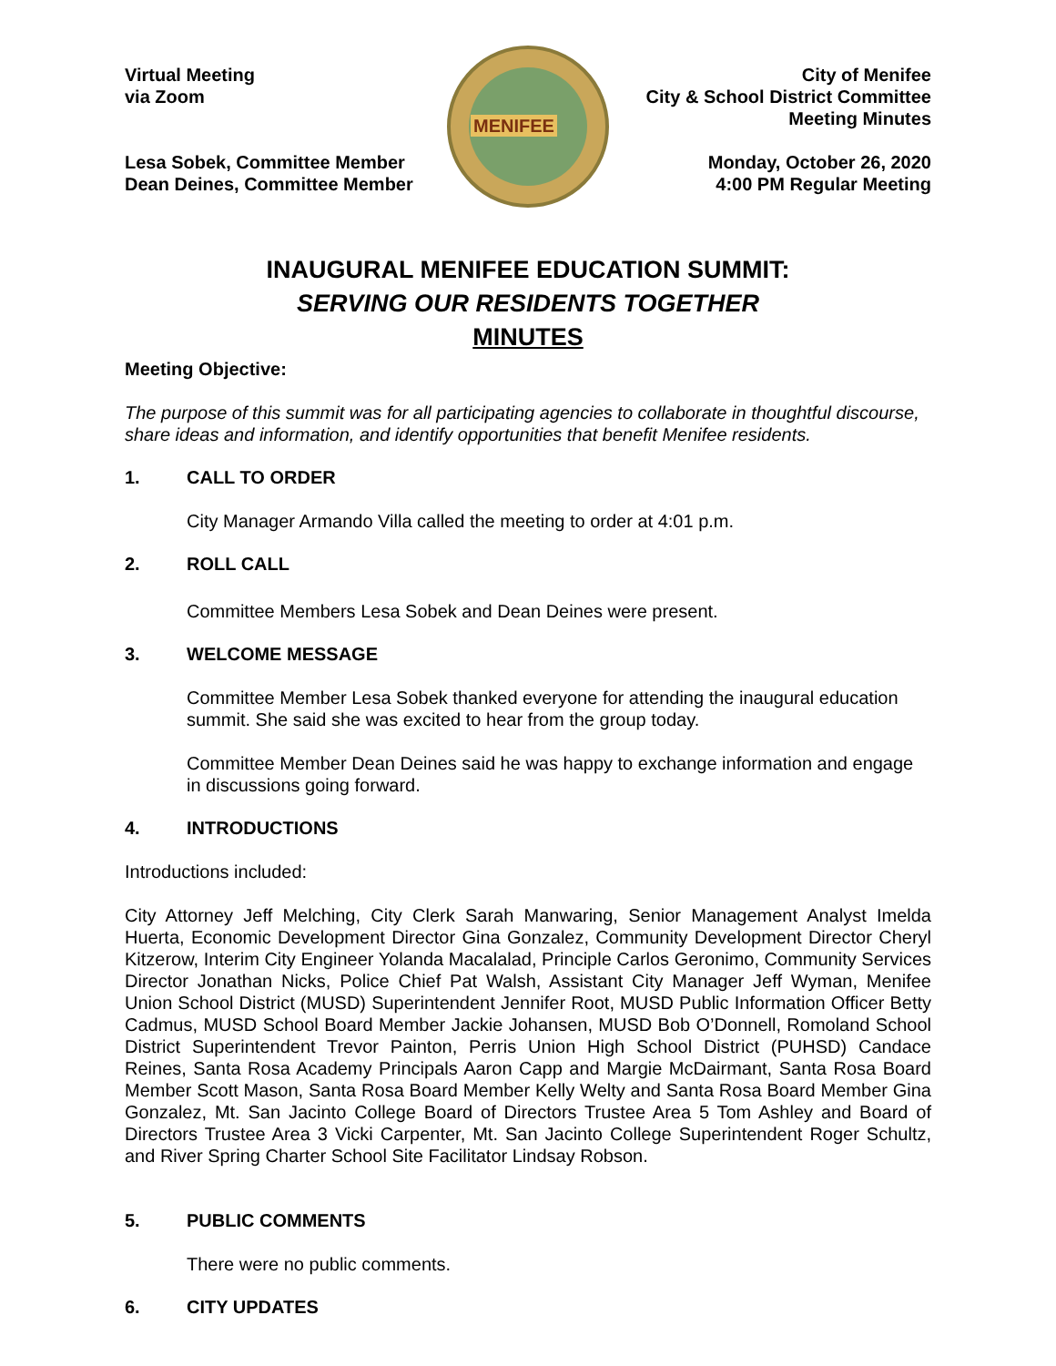Virtual Meeting
via Zoom
Lesa Sobek, Committee Member
Dean Deines, Committee Member
MENIFEE
City of Menifee
City & School District Committee
Meeting Minutes
Monday, October 26, 2020
4:00 PM Regular Meeting
INAUGURAL MENIFEE EDUCATION SUMMIT:
SERVING OUR RESIDENTS TOGETHER
MINUTES
Meeting Objective:
The purpose of this summit was for all participating agencies to collaborate in thoughtful discourse, share ideas and information, and identify opportunities that benefit Menifee residents.
1. CALL TO ORDER
City Manager Armando Villa called the meeting to order at 4:01 p.m.
2. ROLL CALL
Committee Members Lesa Sobek and Dean Deines were present.
3. WELCOME MESSAGE
Committee Member Lesa Sobek thanked everyone for attending the inaugural education summit. She said she was excited to hear from the group today.
Committee Member Dean Deines said he was happy to exchange information and engage in discussions going forward.
4. INTRODUCTIONS
Introductions included:
City Attorney Jeff Melching, City Clerk Sarah Manwaring, Senior Management Analyst Imelda Huerta, Economic Development Director Gina Gonzalez, Community Development Director Cheryl Kitzerow, Interim City Engineer Yolanda Macalalad, Principle Carlos Geronimo, Community Services Director Jonathan Nicks, Police Chief Pat Walsh, Assistant City Manager Jeff Wyman, Menifee Union School District (MUSD) Superintendent Jennifer Root, MUSD Public Information Officer Betty Cadmus, MUSD School Board Member Jackie Johansen, MUSD Bob O’Donnell, Romoland School District Superintendent Trevor Painton, Perris Union High School District (PUHSD) Candace Reines, Santa Rosa Academy Principals Aaron Capp and Margie McDairmant, Santa Rosa Board Member Scott Mason, Santa Rosa Board Member Kelly Welty and Santa Rosa Board Member Gina Gonzalez, Mt. San Jacinto College Board of Directors Trustee Area 5 Tom Ashley and Board of Directors Trustee Area 3 Vicki Carpenter, Mt. San Jacinto College Superintendent Roger Schultz, and River Spring Charter School Site Facilitator Lindsay Robson.
5. PUBLIC COMMENTS
There were no public comments.
6. CITY UPDATES